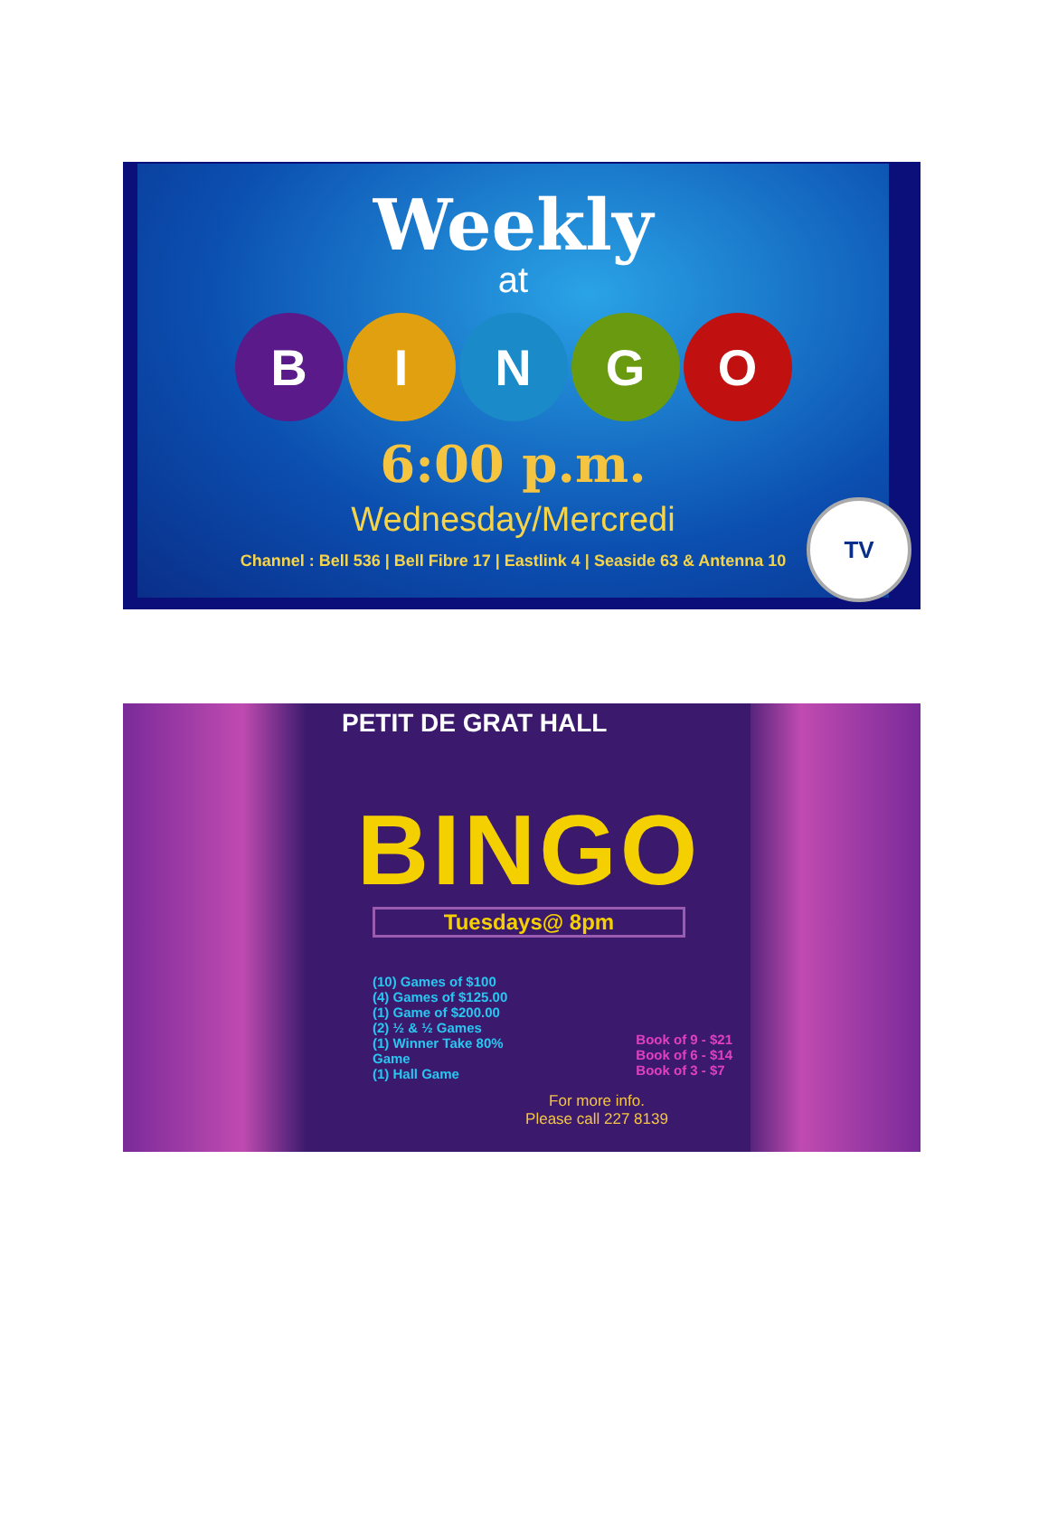Weekly
at
B I N G O
6:00 p.m.
Wednesday/Mercredi
Channel : Bell 536 | Bell Fibre 17 | Eastlink 4 | Seaside 63 & Antenna 10
TV
PETIT DE GRAT HALL
BINGO
Tuesdays@ 8pm
(10) Games of $100
(4) Games of $125.00
(1) Game of $200.00
(2) ½ & ½ Games
(1) Winner Take 80%
Game
(1) Hall Game
Book of 9 - $21
Book of 6 - $14
Book of 3 - $7
For more info.
Please call 227 8139